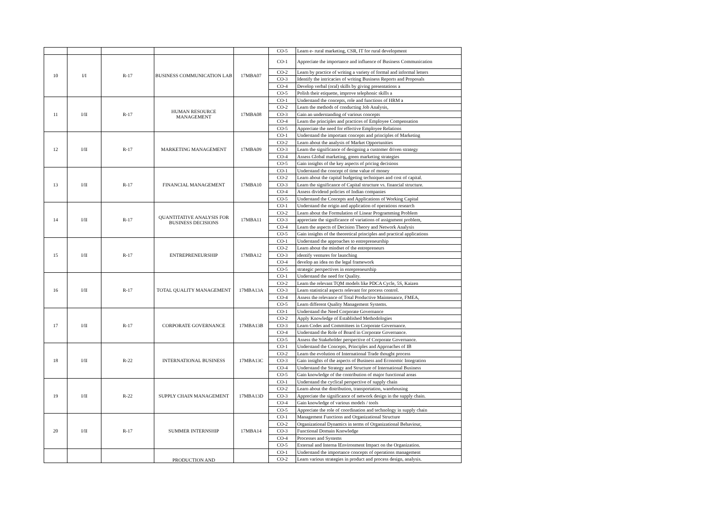| | | | | | CO-5 | Learn e- rural marketing, CSR, IT for rural development |
| 10 | I/I | R-17 | BUSINESS COMMUNICATION LAB | 17MBA07 | CO-1 | Appreciate the importance and influence of Business Communication |
| | | | | | CO-2 | Learn by practice of writing a variety of formal and informal letters |
| | | | | | CO-3 | Identify the intricacies of writing Business Reports and Proposals |
| | | | | | CO-4 | Develop verbal (oral) skills by giving presentations a |
| | | | | | CO-5 | Polish their etiquette, improve telephonic skills a |
| 11 | I/II | R-17 | HUMAN RESOURCE MANAGEMENT | 17MBA08 | CO-1 | Understand the concepts, role and functions of HRM a |
| | | | | | CO-2 | Learn the methods of conducting Job Analysis, |
| | | | | | CO-3 | Gain an understanding of various concepts |
| | | | | | CO-4 | Learn the principles and practices of Employee Compensation |
| | | | | | CO-5 | Appreciate the need for effective Employee Relations |
| 12 | I/II | R-17 | MARKETING MANAGEMENT | 17MBA09 | CO-1 | Understand the important concepts and principles of Marketing |
| | | | | | CO-2 | Learn about the analysis of Market Opportunities |
| | | | | | CO-3 | Learn the significance of designing a customer driven strategy |
| | | | | | CO-4 | Assess Global marketing, green marketing strategies |
| | | | | | CO-5 | Gain insights of the key aspects of pricing decisions |
| 13 | I/II | R-17 | FINANCIAL MANAGEMENT | 17MBA10 | CO-1 | Understand the concept of time value of money |
| | | | | | CO-2 | Learn about the capital budgeting techniques and cost of capital. |
| | | | | | CO-3 | Learn the significance of Capital structure vs. financial structure. |
| | | | | | CO-4 | Assess dividend policies of Indian companies |
| | | | | | CO-5 | Understand the Concepts and Applications of Working Capital |
| 14 | I/II | R-17 | QUANTITATIVE ANALYSIS FOR BUSINESS DECISIONS | 17MBA11 | CO-1 | Understand the origin and application of operations research |
| | | | | | CO-2 | Learn about the Formulation of Linear Programming Problem |
| | | | | | CO-3 | appreciate the significance of variations of assignment problem, |
| | | | | | CO-4 | Learn the aspects of Decision Theory and Network Analysis |
| | | | | | CO-5 | Gain insights of the theoretical principles and practical applications |
| 15 | I/II | R-17 | ENTREPRENEURSHIP | 17MBA12 | CO-1 | Understand the approaches to entrepreneurship |
| | | | | | CO-2 | Learn about the mindset of the entrepreneurs |
| | | | | | CO-3 | identify ventures for launching |
| | | | | | CO-4 | develop an idea on the legal framework |
| | | | | | CO-5 | strategic perspectives in enrepreneurship |
| 16 | I/II | R-17 | TOTAL QUALITY MANAGEMENT | 17MBA13A | CO-1 | Understand the need for Quality. |
| | | | | | CO-2 | Learn the relevant TQM models like PDCA Cycle, 5S, Kaizen |
| | | | | | CO-3 | Learn statistical aspects relevant for process control. |
| | | | | | CO-4 | Assess the relevance of Total Productive Maintenance, FMEA, |
| | | | | | CO-5 | Learn different Quality Management Systems. |
| 17 | I/II | R-17 | CORPORATE GOVERNANCE | 17MBA13B | CO-1 | Understand the Need Corporate Governance |
| | | | | | CO-2 | Apply Knowledge of Established Methodologies |
| | | | | | CO-3 | Learn Codes and Committees in Corporate Governance. |
| | | | | | CO-4 | Understand the Role of Board in Corporate Governance. |
| | | | | | CO-5 | Assess the Stakeholder perspective of Corporate Governance. |
| 18 | I/II | R-22 | INTERNATIONAL BUSINESS | 17MBA13C | CO-1 | Understand the Concepts, Principles and Approaches of IB |
| | | | | | CO-2 | Learn the evolution of International Trade thought process |
| | | | | | CO-3 | Gain insights of the aspects of Business and Economic Integration |
| | | | | | CO-4 | Understand the Strategy and Structure of International Business |
| | | | | | CO-5 | Gain knowledge of the contribution of major functional areas |
| 19 | I/II | R-22 | SUPPLY CHAIN MANAGEMENT | 17MBA13D | CO-1 | Understand the cyclical perspective of supply chain |
| | | | | | CO-2 | Learn about the distribution, transportation, warehousing |
| | | | | | CO-3 | Appreciate the significance of network design in the supply chain. |
| | | | | | CO-4 | Gain knowledge of various models / tools |
| | | | | | CO-5 | Appreciate the role of coordination and technology in supply chain |
| 20 | I/II | R-17 | SUMMER INTERNSHIP | 17MBA14 | CO-1 | Management Functions and Organizational Structure |
| | | | | | CO-2 | Organizational Dynamics in terms of Organizational Behaviour, |
| | | | | | CO-3 | Functional Domain Knowledge |
| | | | | | CO-4 | Processes and Systems |
| | | | | | CO-5 | External and Interna lEnvironment Impact on the Organization. |
| | | | PRODUCTION AND | | CO-1 | Understand the importance concepts of operations management |
| | | | | | CO-2 | Learn various strategies in product and process design, analysis. |